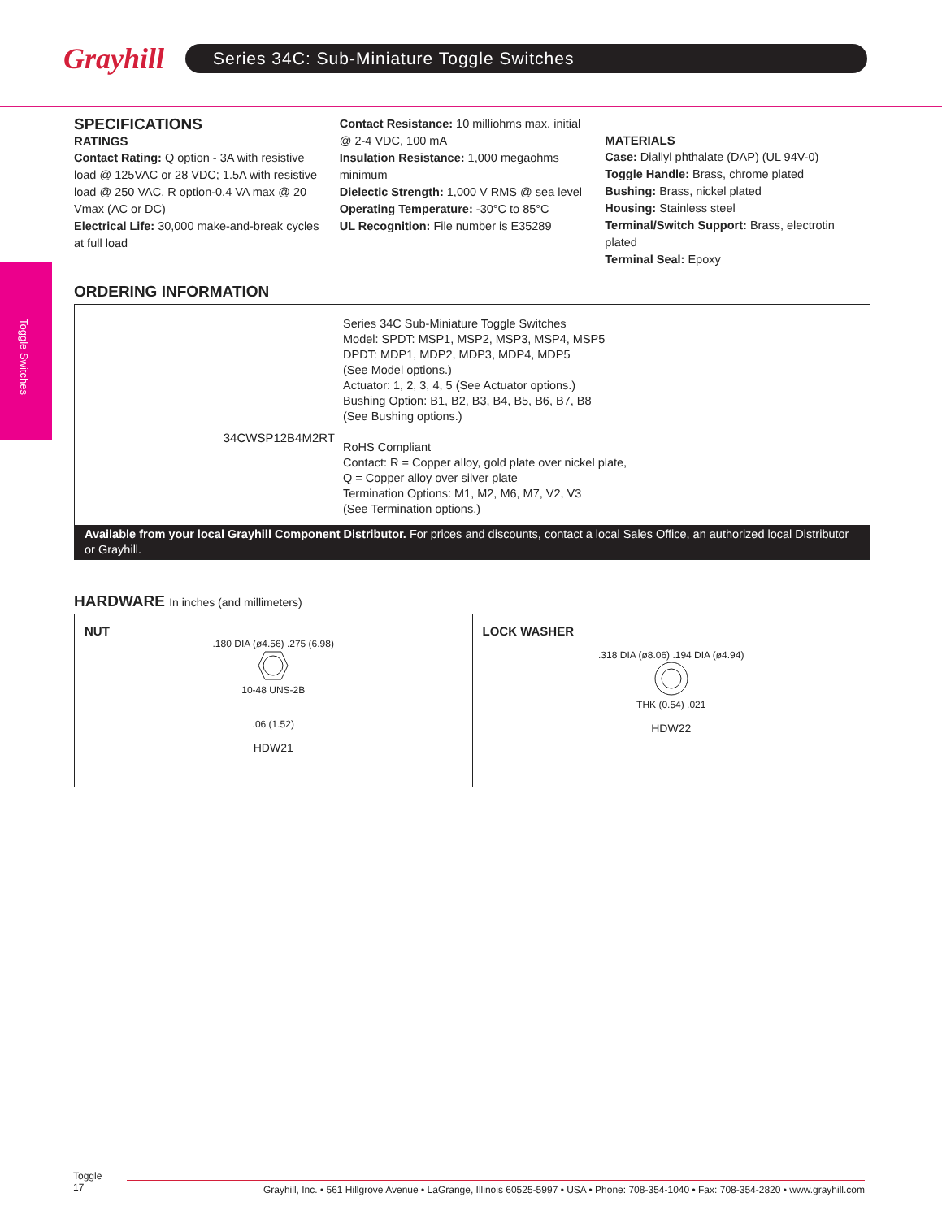Grayhill
Series 34C: Sub-Miniature Toggle Switches
Toggle Switches
SPECIFICATIONS
RATINGS
Contact Rating: Q option - 3A with resistive load @ 125VAC or 28 VDC; 1.5A with resistive load @ 250 VAC. R option-0.4 VA max @ 20 Vmax (AC or DC)
Electrical Life: 30,000 make-and-break cycles at full load
Contact Resistance: 10 milliohms max. initial @ 2-4 VDC, 100 mA
Insulation Resistance: 1,000 megaohms minimum
Dielectic Strength: 1,000 V RMS @ sea level
Operating Temperature: -30°C to 85°C
UL Recognition: File number is E35289
MATERIALS
Case: Diallyl phthalate (DAP) (UL 94V-0)
Toggle Handle: Brass, chrome plated
Bushing: Brass, nickel plated
Housing: Stainless steel
Terminal/Switch Support: Brass, electrotin plated
Terminal Seal: Epoxy
ORDERING INFORMATION
34CWSP12B4M2RT
Series 34C Sub-Miniature Toggle Switches
Model: SPDT: MSP1, MSP2, MSP3, MSP4, MSP5
DPDT: MDP1, MDP2, MDP3, MDP4, MDP5
(See Model options.)
Actuator: 1, 2, 3, 4, 5 (See Actuator options.)
Bushing Option: B1, B2, B3, B4, B5, B6, B7, B8
(See Bushing options.)
RoHS Compliant
Contact: R = Copper alloy, gold plate over nickel plate,
Q = Copper alloy over silver plate
Termination Options: M1, M2, M6, M7, V2, V3
(See Termination options.)
Available from your local Grayhill Component Distributor. For prices and discounts, contact a local Sales Office, an authorized local Distributor or Grayhill.
HARDWARE In inches (and millimeters)
NUT
.180 DIA (ø4.56) .275 (6.98)
10-48 UNS-2B
.06 (1.52)
HDW21
LOCK WASHER
.318 DIA (ø8.06) .194 DIA (ø4.94)
THK (0.54) .021
HDW22
Toggle
17
Grayhill, Inc. • 561 Hillgrove Avenue • LaGrange, Illinois 60525-5997 • USA • Phone: 708-354-1040 • Fax: 708-354-2820 • www.grayhill.com